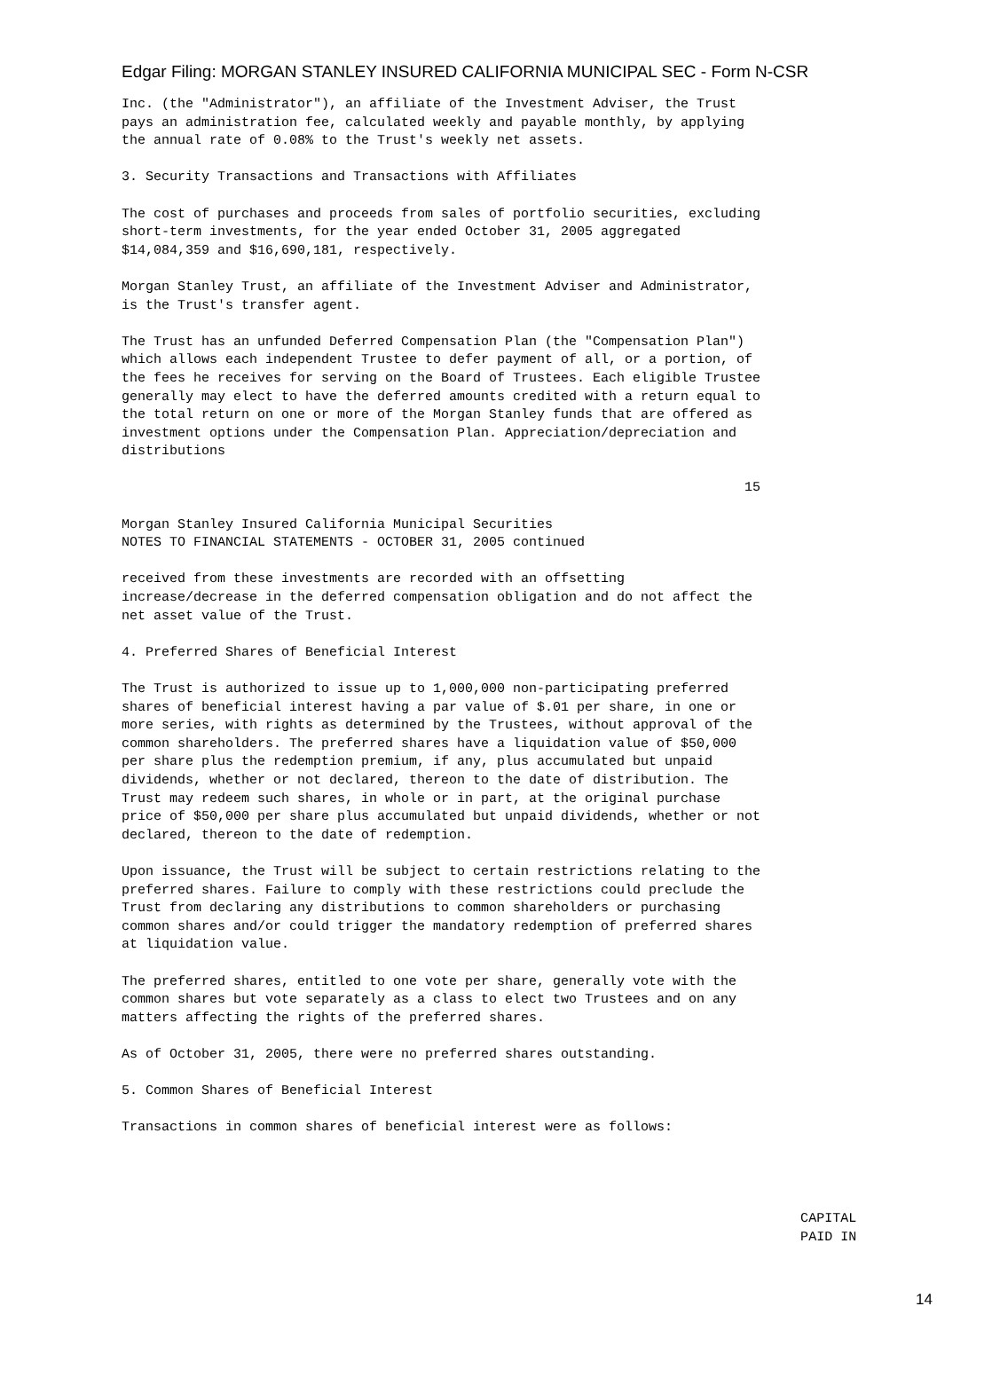Edgar Filing: MORGAN STANLEY INSURED CALIFORNIA MUNICIPAL SEC - Form N-CSR
Inc. (the "Administrator"), an affiliate of the Investment Adviser, the Trust
pays an administration fee, calculated weekly and payable monthly, by applying
the annual rate of 0.08% to the Trust's weekly net assets.

3. Security Transactions and Transactions with Affiliates

The cost of purchases and proceeds from sales of portfolio securities, excluding
short-term investments, for the year ended October 31, 2005 aggregated
$14,084,359 and $16,690,181, respectively.

Morgan Stanley Trust, an affiliate of the Investment Adviser and Administrator,
is the Trust's transfer agent.

The Trust has an unfunded Deferred Compensation Plan (the "Compensation Plan")
which allows each independent Trustee to defer payment of all, or a portion, of
the fees he receives for serving on the Board of Trustees. Each eligible Trustee
generally may elect to have the deferred amounts credited with a return equal to
the total return on one or more of the Morgan Stanley funds that are offered as
investment options under the Compensation Plan. Appreciation/depreciation and
distributions

                                                                              15

Morgan Stanley Insured California Municipal Securities
NOTES TO FINANCIAL STATEMENTS - OCTOBER 31, 2005 continued

received from these investments are recorded with an offsetting
increase/decrease in the deferred compensation obligation and do not affect the
net asset value of the Trust.

4. Preferred Shares of Beneficial Interest

The Trust is authorized to issue up to 1,000,000 non-participating preferred
shares of beneficial interest having a par value of $.01 per share, in one or
more series, with rights as determined by the Trustees, without approval of the
common shareholders. The preferred shares have a liquidation value of $50,000
per share plus the redemption premium, if any, plus accumulated but unpaid
dividends, whether or not declared, thereon to the date of distribution. The
Trust may redeem such shares, in whole or in part, at the original purchase
price of $50,000 per share plus accumulated but unpaid dividends, whether or not
declared, thereon to the date of redemption.

Upon issuance, the Trust will be subject to certain restrictions relating to the
preferred shares. Failure to comply with these restrictions could preclude the
Trust from declaring any distributions to common shareholders or purchasing
common shares and/or could trigger the mandatory redemption of preferred shares
at liquidation value.

The preferred shares, entitled to one vote per share, generally vote with the
common shares but vote separately as a class to elect two Trustees and on any
matters affecting the rights of the preferred shares.

As of October 31, 2005, there were no preferred shares outstanding.

5. Common Shares of Beneficial Interest

Transactions in common shares of beneficial interest were as follows:




                                                                                     CAPITAL
                                                                                     PAID IN
14